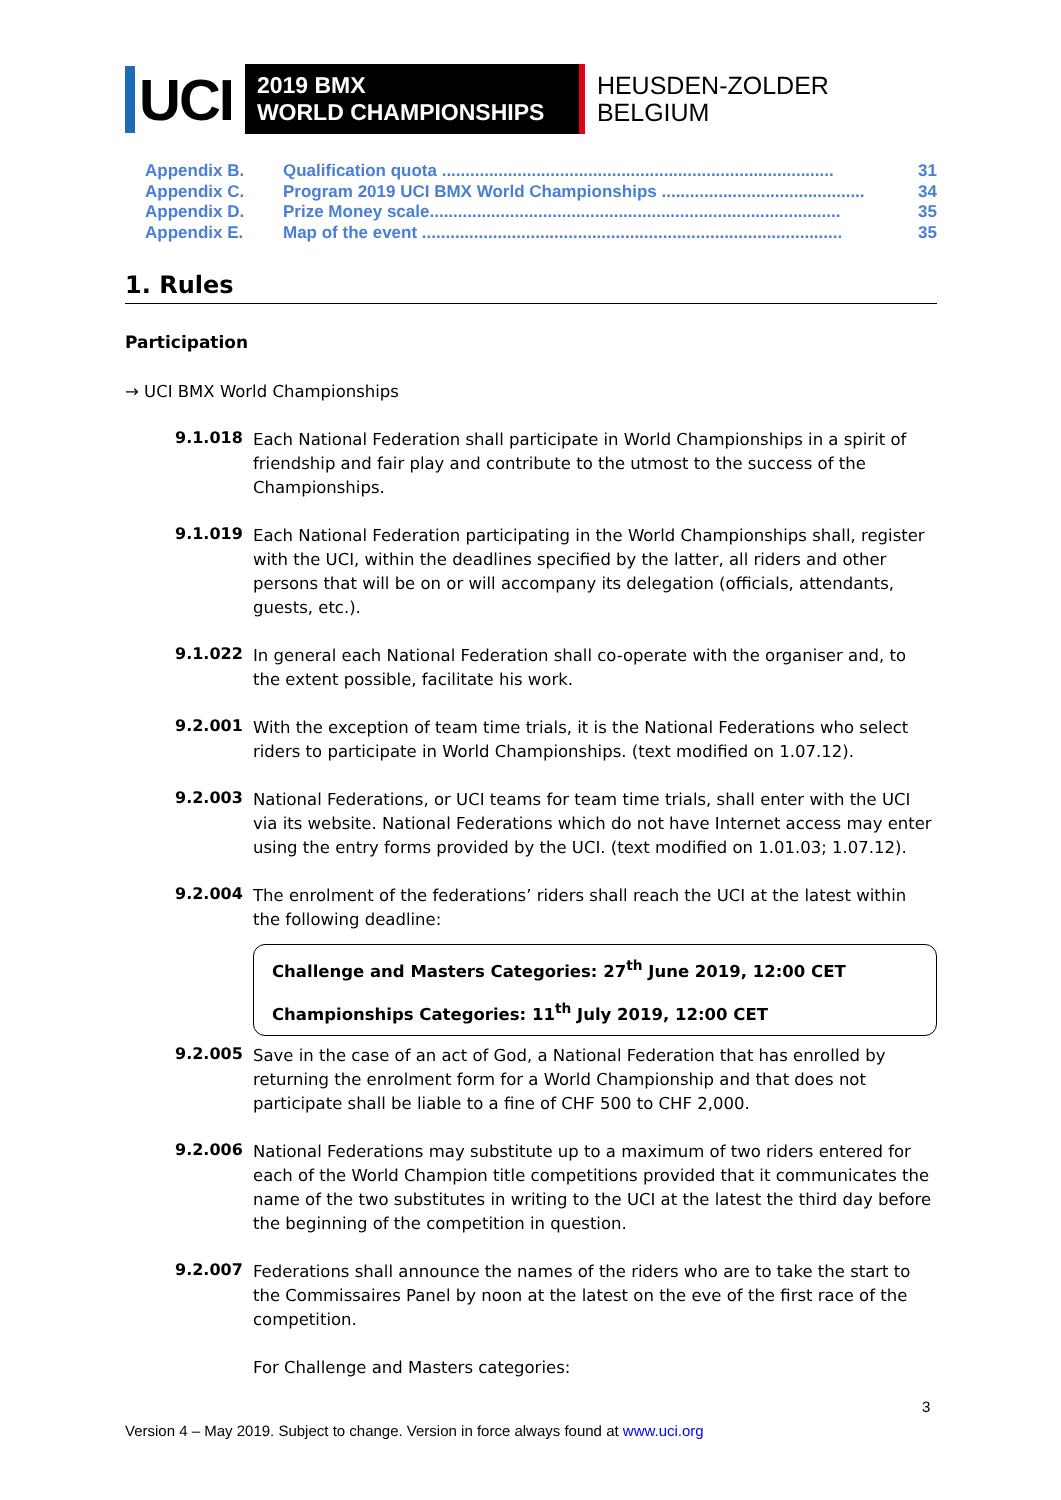UCI
2019 BMX
WORLD CHAMPIONSHIPS
HEUSDEN-ZOLDER
BELGIUM
Appendix B. Qualification quota ................................................................................... 31
Appendix C. Program 2019 UCI BMX World Championships ........................................... 34
Appendix D. Prize Money scale....................................................................................... 35
Appendix E. Map of the event ......................................................................................... 35
1. Rules
Participation
→ UCI BMX World Championships
9.1.018
Each National Federation shall participate in World Championships in a spirit of friendship and fair play and contribute to the utmost to the success of the Championships.
9.1.019
Each National Federation participating in the World Championships shall, register with the UCI, within the deadlines specified by the latter, all riders and other persons that will be on or will accompany its delegation (officials, attendants, guests, etc.).
9.1.022
In general each National Federation shall co-operate with the organiser and, to the extent possible, facilitate his work.
9.2.001
With the exception of team time trials, it is the National Federations who select riders to participate in World Championships. (text modified on 1.07.12).
9.2.003
National Federations, or UCI teams for team time trials, shall enter with the UCI via its website. National Federations which do not have Internet access may enter using the entry forms provided by the UCI. (text modified on 1.01.03; 1.07.12).
9.2.004
The enrolment of the federations’ riders shall reach the UCI at the latest within the following deadline:
Challenge and Masters Categories: 27<sup>th</sup> June 2019, 12:00 CET
Championships Categories: 11<sup>th</sup> July 2019, 12:00 CET
9.2.005
Save in the case of an act of God, a National Federation that has enrolled by returning the enrolment form for a World Championship and that does not participate shall be liable to a fine of CHF 500 to CHF 2,000.
9.2.006
National Federations may substitute up to a maximum of two riders entered for each of the World Champion title competitions provided that it communicates the name of the two substitutes in writing to the UCI at the latest the third day before the beginning of the competition in question.
9.2.007
Federations shall announce the names of the riders who are to take the start to the Commissaires Panel by noon at the latest on the eve of the first race of the competition.
For Challenge and Masters categories:
3
Version 4 – May 2019. Subject to change. Version in force always found at www.uci.org